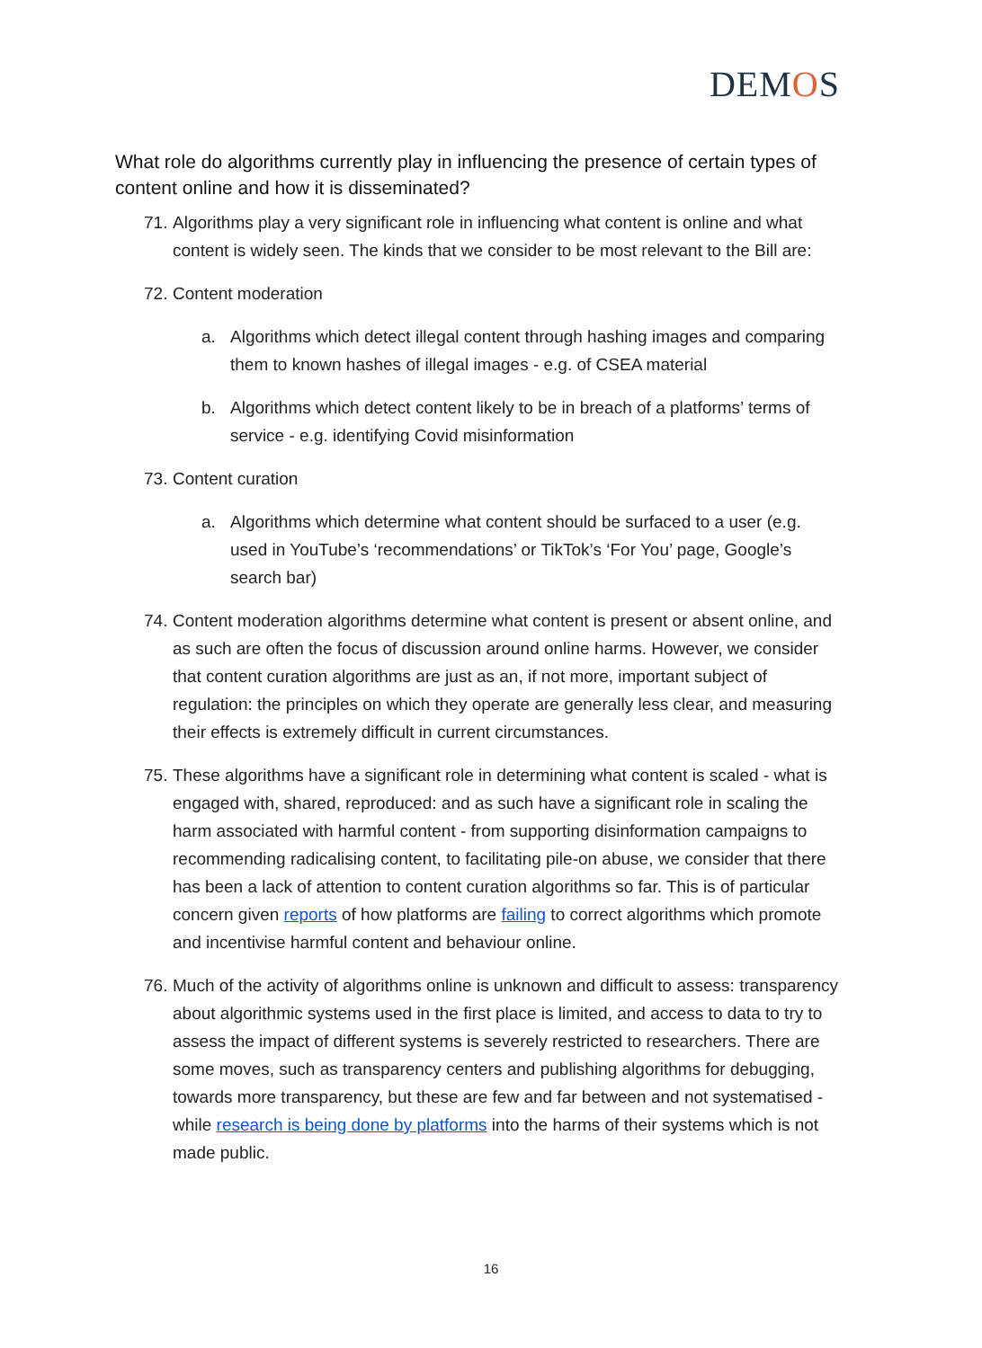DEMOS
What role do algorithms currently play in influencing the presence of certain types of content online and how it is disseminated?
71.
Algorithms play a very significant role in influencing what content is online and what content is widely seen. The kinds that we consider to be most relevant to the Bill are:
72.
Content moderation
a. Algorithms which detect illegal content through hashing images and comparing them to known hashes of illegal images - e.g. of CSEA material
b. Algorithms which detect content likely to be in breach of a platforms’ terms of service - e.g. identifying Covid misinformation
73.
Content curation
a. Algorithms which determine what content should be surfaced to a user (e.g. used in YouTube’s ‘recommendations’ or TikTok’s ‘For You’ page, Google’s search bar)
74.
Content moderation algorithms determine what content is present or absent online, and as such are often the focus of discussion around online harms. However, we consider that content curation algorithms are just as an, if not more, important subject of regulation: the principles on which they operate are generally less clear, and measuring their effects is extremely difficult in current circumstances.
75.
These algorithms have a significant role in determining what content is scaled - what is engaged with, shared, reproduced: and as such have a significant role in scaling the harm associated with harmful content - from supporting disinformation campaigns to recommending radicalising content, to facilitating pile-on abuse, we consider that there has been a lack of attention to content curation algorithms so far. This is of particular concern given reports of how platforms are failing to correct algorithms which promote and incentivise harmful content and behaviour online.
76.
Much of the activity of algorithms online is unknown and difficult to assess: transparency about algorithmic systems used in the first place is limited, and access to data to try to assess the impact of different systems is severely restricted to researchers. There are some moves, such as transparency centers and publishing algorithms for debugging, towards more transparency, but these are few and far between and not systematised - while research is being done by platforms into the harms of their systems which is not made public.
16